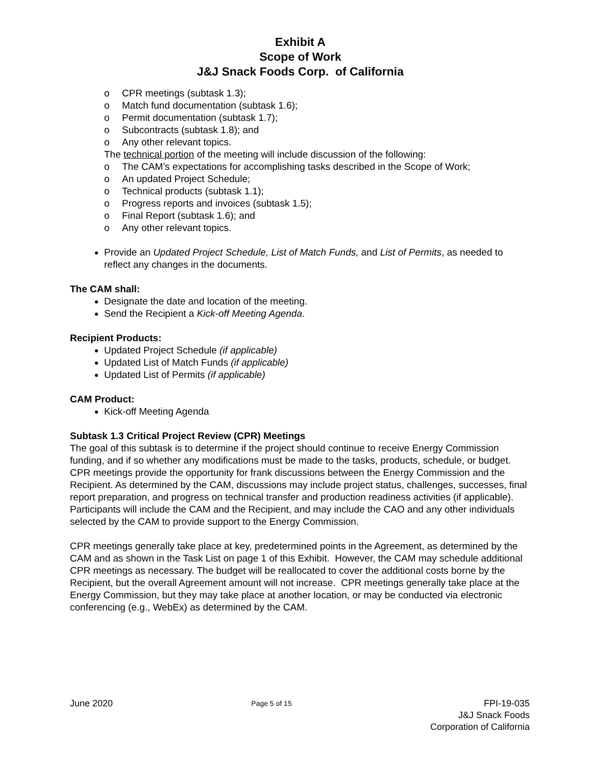Exhibit A
Scope of Work
J&J Snack Foods Corp. of California
o CPR meetings (subtask 1.3);
o Match fund documentation (subtask 1.6);
o Permit documentation (subtask 1.7);
o Subcontracts (subtask 1.8); and
o Any other relevant topics.
The technical portion of the meeting will include discussion of the following:
o The CAM’s expectations for accomplishing tasks described in the Scope of Work;
o An updated Project Schedule;
o Technical products (subtask 1.1);
o Progress reports and invoices (subtask 1.5);
o Final Report (subtask 1.6); and
o Any other relevant topics.
Provide an Updated Project Schedule, List of Match Funds, and List of Permits, as needed to reflect any changes in the documents.
The CAM shall:
Designate the date and location of the meeting.
Send the Recipient a Kick-off Meeting Agenda.
Recipient Products:
Updated Project Schedule (if applicable)
Updated List of Match Funds (if applicable)
Updated List of Permits (if applicable)
CAM Product:
Kick-off Meeting Agenda
Subtask 1.3 Critical Project Review (CPR) Meetings
The goal of this subtask is to determine if the project should continue to receive Energy Commission funding, and if so whether any modifications must be made to the tasks, products, schedule, or budget. CPR meetings provide the opportunity for frank discussions between the Energy Commission and the Recipient. As determined by the CAM, discussions may include project status, challenges, successes, final report preparation, and progress on technical transfer and production readiness activities (if applicable). Participants will include the CAM and the Recipient, and may include the CAO and any other individuals selected by the CAM to provide support to the Energy Commission.
CPR meetings generally take place at key, predetermined points in the Agreement, as determined by the CAM and as shown in the Task List on page 1 of this Exhibit. However, the CAM may schedule additional CPR meetings as necessary. The budget will be reallocated to cover the additional costs borne by the Recipient, but the overall Agreement amount will not increase. CPR meetings generally take place at the Energy Commission, but they may take place at another location, or may be conducted via electronic conferencing (e.g., WebEx) as determined by the CAM.
June 2020
Page 5 of 15
FPI-19-035
J&J Snack Foods
Corporation of California